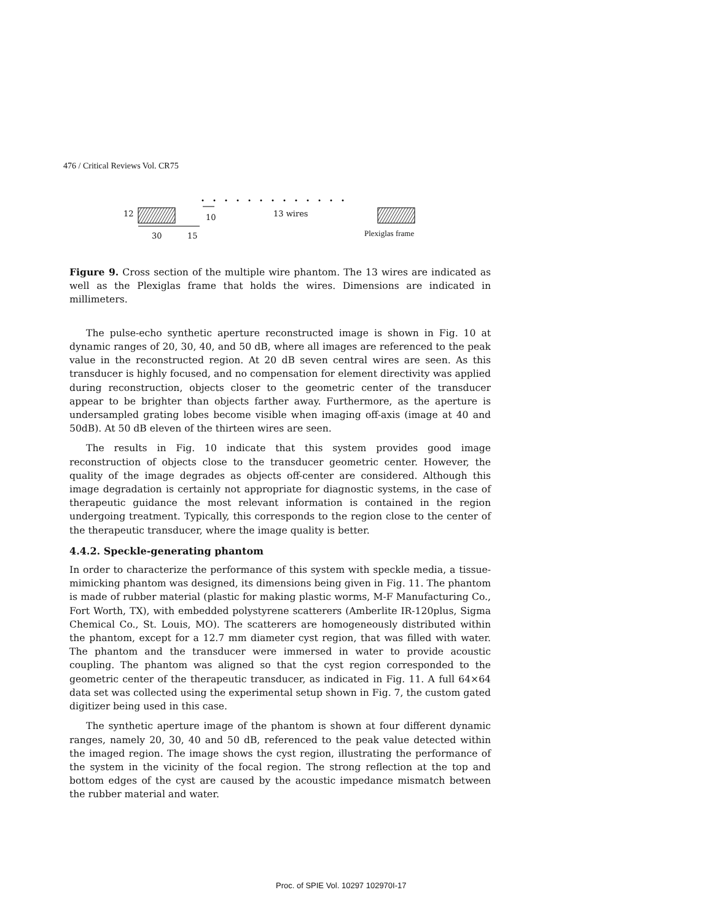476 / Critical Reviews Vol. CR75
12 10 13 wires
30 15 Plexiglas frame
Figure 9. Cross section of the multiple wire phantom. The 13 wires are indicated as well as the Plexiglas frame that holds the wires. Dimensions are indicated in millimeters.
The pulse-echo synthetic aperture reconstructed image is shown in Fig. 10 at dynamic ranges of 20, 30, 40, and 50 dB, where all images are referenced to the peak value in the reconstructed region. At 20 dB seven central wires are seen. As this transducer is highly focused, and no compensation for element directivity was applied during reconstruction, objects closer to the geometric center of the transducer appear to be brighter than objects farther away. Furthermore, as the aperture is undersampled grating lobes become visible when imaging off-axis (image at 40 and 50dB). At 50 dB eleven of the thirteen wires are seen.
The results in Fig. 10 indicate that this system provides good image reconstruction of objects close to the transducer geometric center. However, the quality of the image degrades as objects off-center are considered. Although this image degradation is certainly not appropriate for diagnostic systems, in the case of therapeutic guidance the most relevant information is contained in the region undergoing treatment. Typically, this corresponds to the region close to the center of the therapeutic transducer, where the image quality is better.
4.4.2. Speckle-generating phantom
In order to characterize the performance of this system with speckle media, a tissue-mimicking phantom was designed, its dimensions being given in Fig. 11. The phantom is made of rubber material (plastic for making plastic worms, M-F Manufacturing Co., Fort Worth, TX), with embedded polystyrene scatterers (Amberlite IR-120plus, Sigma Chemical Co., St. Louis, MO). The scatterers are homogeneously distributed within the phantom, except for a 12.7 mm diameter cyst region, that was filled with water. The phantom and the transducer were immersed in water to provide acoustic coupling. The phantom was aligned so that the cyst region corresponded to the geometric center of the therapeutic transducer, as indicated in Fig. 11. A full 64×64 data set was collected using the experimental setup shown in Fig. 7, the custom gated digitizer being used in this case.
The synthetic aperture image of the phantom is shown at four different dynamic ranges, namely 20, 30, 40 and 50 dB, referenced to the peak value detected within the imaged region. The image shows the cyst region, illustrating the performance of the system in the vicinity of the focal region. The strong reflection at the top and bottom edges of the cyst are caused by the acoustic impedance mismatch between the rubber material and water.
Proc. of SPIE Vol. 10297 102970I-17